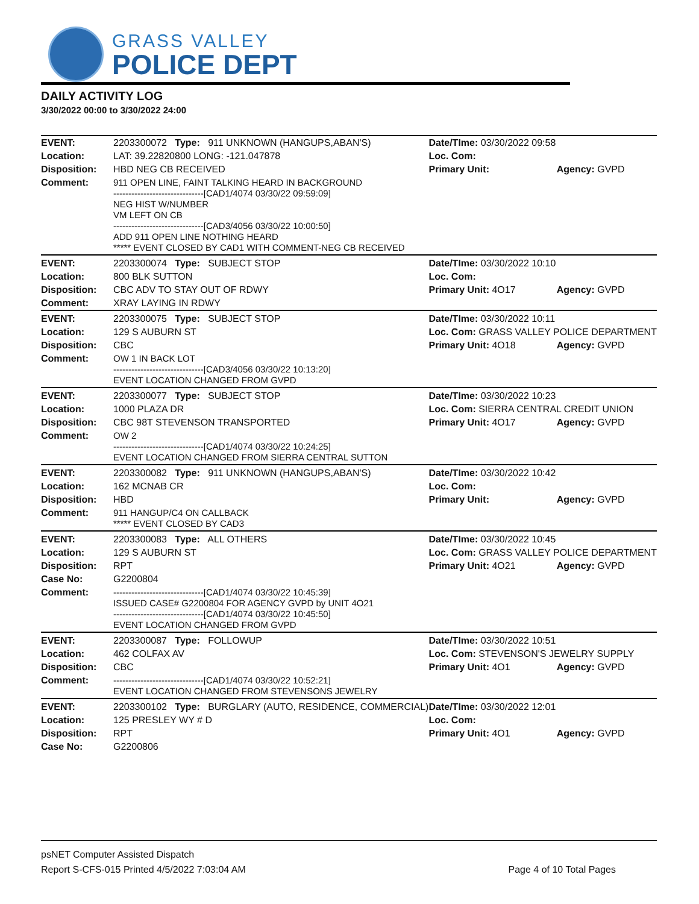GRASS VALLEY
POLICE DEPT
DAILY ACTIVITY LOG
3/30/2022 00:00 to 3/30/2022 24:00
| EVENT: | 2203300072 Type: 911 UNKNOWN (HANGUPS,ABAN'S) | Date/TIme: 03/30/2022 09:58 | |
| Location: | LAT: 39.22820800 LONG: -121.047878 | Loc. Com: | |
| Disposition: | HBD NEG CB RECEIVED | Primary Unit: | Agency: GVPD |
| Comment: | 911 OPEN LINE, FAINT TALKING HEARD IN BACKGROUND ------------------------------[CAD1/4074 03/30/22 09:59:09] NEG HIST W/NUMBER VM LEFT ON CB ------------------------------[CAD3/4056 03/30/22 10:00:50] ADD 911 OPEN LINE NOTHING HEARD ***** EVENT CLOSED BY CAD1 WITH COMMENT-NEG CB RECEIVED | | |
| EVENT: | 2203300074 Type: SUBJECT STOP | Date/TIme: 03/30/2022 10:10 | |
| Location: | 800 BLK SUTTON | Loc. Com: | |
| Disposition: | CBC ADV TO STAY OUT OF RDWY | Primary Unit: 4O17 | Agency: GVPD |
| Comment: | XRAY LAYING IN RDWY | | |
| EVENT: | 2203300075 Type: SUBJECT STOP | Date/TIme: 03/30/2022 10:11 | |
| Location: | 129 S AUBURN ST | Loc. Com: GRASS VALLEY POLICE DEPARTMENT | |
| Disposition: | CBC | Primary Unit: 4O18 | Agency: GVPD |
| Comment: | OW 1 IN BACK LOT ------------------------------[CAD3/4056 03/30/22 10:13:20] EVENT LOCATION CHANGED FROM GVPD | | |
| EVENT: | 2203300077 Type: SUBJECT STOP | Date/TIme: 03/30/2022 10:23 | |
| Location: | 1000 PLAZA DR | Loc. Com: SIERRA CENTRAL CREDIT UNION | |
| Disposition: | CBC 98T STEVENSON TRANSPORTED | Primary Unit: 4O17 | Agency: GVPD |
| Comment: | OW 2 ------------------------------[CAD1/4074 03/30/22 10:24:25] EVENT LOCATION CHANGED FROM SIERRA CENTRAL SUTTON | | |
| EVENT: | 2203300082 Type: 911 UNKNOWN (HANGUPS,ABAN'S) | Date/TIme: 03/30/2022 10:42 | |
| Location: | 162 MCNAB CR | Loc. Com: | |
| Disposition: | HBD | Primary Unit: | Agency: GVPD |
| Comment: | 911 HANGUP/C4 ON CALLBACK ***** EVENT CLOSED BY CAD3 | | |
| EVENT: | 2203300083 Type: ALL OTHERS | Date/TIme: 03/30/2022 10:45 | |
| Location: | 129 S AUBURN ST | Loc. Com: GRASS VALLEY POLICE DEPARTMENT | |
| Disposition: | RPT | Primary Unit: 4O21 | Agency: GVPD |
| Case No: | G2200804 | | |
| Comment: | ------------------------------[CAD1/4074 03/30/22 10:45:39] ISSUED CASE# G2200804 FOR AGENCY GVPD by UNIT 4O21 ------------------------------[CAD1/4074 03/30/22 10:45:50] EVENT LOCATION CHANGED FROM GVPD | | |
| EVENT: | 2203300087 Type: FOLLOWUP | Date/TIme: 03/30/2022 10:51 | |
| Location: | 462 COLFAX AV | Loc. Com: STEVENSON'S JEWELRY SUPPLY | |
| Disposition: | CBC | Primary Unit: 4O1 | Agency: GVPD |
| Comment: | ------------------------------[CAD1/4074 03/30/22 10:52:21] EVENT LOCATION CHANGED FROM STEVENSONS JEWELRY | | |
| EVENT: | 2203300102 Type: BURGLARY (AUTO, RESIDENCE, COMMERCIAL) | Date/TIme: 03/30/2022 12:01 | |
| Location: | 125 PRESLEY WY # D | Loc. Com: | |
| Disposition: | RPT | Primary Unit: 4O1 | Agency: GVPD |
| Case No: | G2200806 | | |
psNET Computer Assisted Dispatch
Report S-CFS-015 Printed 4/5/2022 7:03:04 AM Page 4 of 10 Total Pages